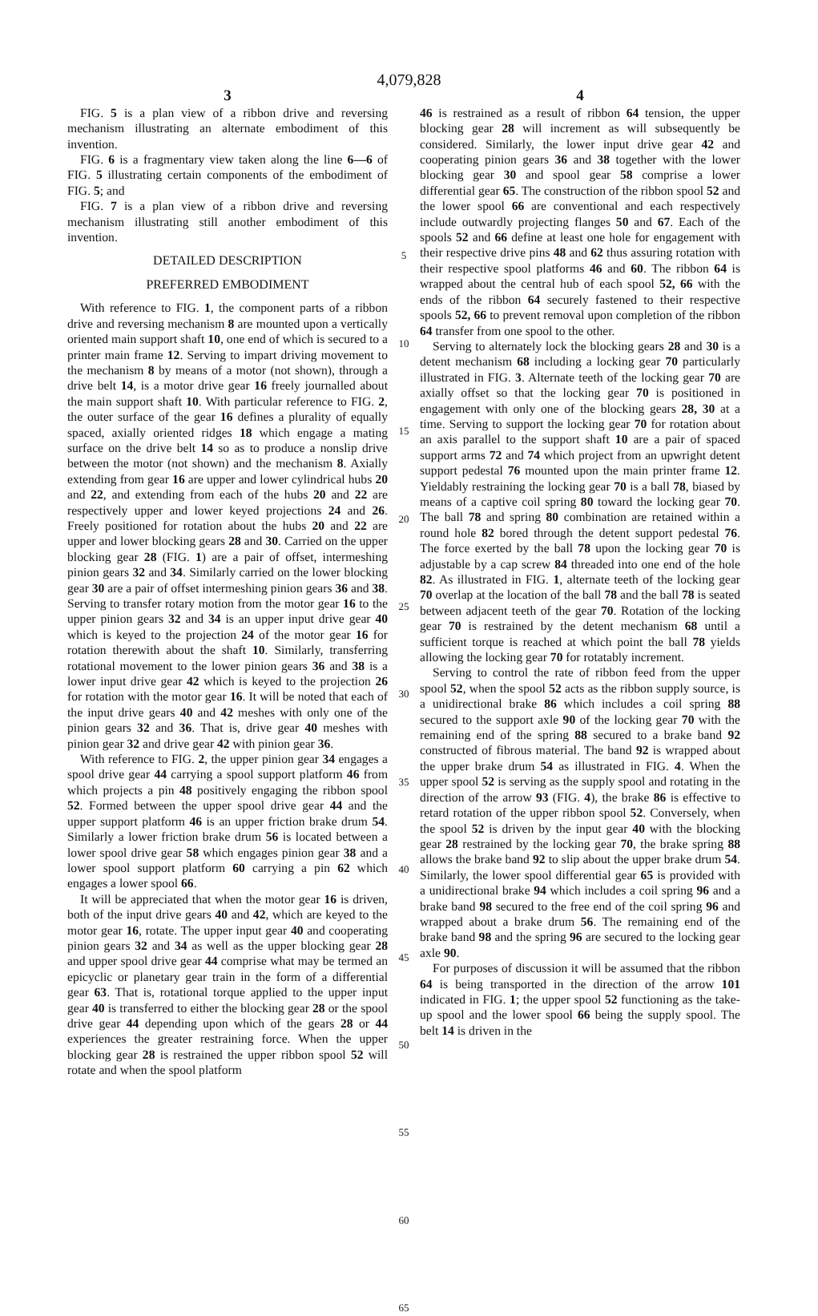4,079,828
3
FIG. 5 is a plan view of a ribbon drive and reversing mechanism illustrating an alternate embodiment of this invention.
FIG. 6 is a fragmentary view taken along the line 6—6 of FIG. 5 illustrating certain components of the embodiment of FIG. 5; and
FIG. 7 is a plan view of a ribbon drive and reversing mechanism illustrating still another embodiment of this invention.
DETAILED DESCRIPTION
PREFERRED EMBODIMENT
With reference to FIG. 1, the component parts of a ribbon drive and reversing mechanism 8 are mounted upon a vertically oriented main support shaft 10, one end of which is secured to a printer main frame 12. Serving to impart driving movement to the mechanism 8 by means of a motor (not shown), through a drive belt 14, is a motor drive gear 16 freely journalled about the main support shaft 10. With particular reference to FIG. 2, the outer surface of the gear 16 defines a plurality of equally spaced, axially oriented ridges 18 which engage a mating surface on the drive belt 14 so as to produce a nonslip drive between the motor (not shown) and the mechanism 8. Axially extending from gear 16 are upper and lower cylindrical hubs 20 and 22, and extending from each of the hubs 20 and 22 are respectively upper and lower keyed projections 24 and 26. Freely positioned for rotation about the hubs 20 and 22 are upper and lower blocking gears 28 and 30. Carried on the upper blocking gear 28 (FIG. 1) are a pair of offset, intermeshing pinion gears 32 and 34. Similarly carried on the lower blocking gear 30 are a pair of offset intermeshing pinion gears 36 and 38. Serving to transfer rotary motion from the motor gear 16 to the upper pinion gears 32 and 34 is an upper input drive gear 40 which is keyed to the projection 24 of the motor gear 16 for rotation therewith about the shaft 10. Similarly, transferring rotational movement to the lower pinion gears 36 and 38 is a lower input drive gear 42 which is keyed to the projection 26 for rotation with the motor gear 16. It will be noted that each of the input drive gears 40 and 42 meshes with only one of the pinion gears 32 and 36. That is, drive gear 40 meshes with pinion gear 32 and drive gear 42 with pinion gear 36.
With reference to FIG. 2, the upper pinion gear 34 engages a spool drive gear 44 carrying a spool support platform 46 from which projects a pin 48 positively engaging the ribbon spool 52. Formed between the upper spool drive gear 44 and the upper support platform 46 is an upper friction brake drum 54. Similarly a lower friction brake drum 56 is located between a lower spool drive gear 58 which engages pinion gear 38 and a lower spool support platform 60 carrying a pin 62 which engages a lower spool 66.
It will be appreciated that when the motor gear 16 is driven, both of the input drive gears 40 and 42, which are keyed to the motor gear 16, rotate. The upper input gear 40 and cooperating pinion gears 32 and 34 as well as the upper blocking gear 28 and upper spool drive gear 44 comprise what may be termed an epicyclic or planetary gear train in the form of a differential gear 63. That is, rotational torque applied to the upper input gear 40 is transferred to either the blocking gear 28 or the spool drive gear 44 depending upon which of the gears 28 or 44 experiences the greater restraining force. When the upper blocking gear 28 is restrained the upper ribbon spool 52 will rotate and when the spool platform
5
10
15
20
25
30
35
40
45
50
55
60
65
4
46 is restrained as a result of ribbon 64 tension, the upper blocking gear 28 will increment as will subsequently be considered. Similarly, the lower input drive gear 42 and cooperating pinion gears 36 and 38 together with the lower blocking gear 30 and spool gear 58 comprise a lower differential gear 65. The construction of the ribbon spool 52 and the lower spool 66 are conventional and each respectively include outwardly projecting flanges 50 and 67. Each of the spools 52 and 66 define at least one hole for engagement with their respective drive pins 48 and 62 thus assuring rotation with their respective spool platforms 46 and 60. The ribbon 64 is wrapped about the central hub of each spool 52, 66 with the ends of the ribbon 64 securely fastened to their respective spools 52, 66 to prevent removal upon completion of the ribbon 64 transfer from one spool to the other.
Serving to alternately lock the blocking gears 28 and 30 is a detent mechanism 68 including a locking gear 70 particularly illustrated in FIG. 3. Alternate teeth of the locking gear 70 are axially offset so that the locking gear 70 is positioned in engagement with only one of the blocking gears 28, 30 at a time. Serving to support the locking gear 70 for rotation about an axis parallel to the support shaft 10 are a pair of spaced support arms 72 and 74 which project from an upwright detent support pedestal 76 mounted upon the main printer frame 12. Yieldably restraining the locking gear 70 is a ball 78, biased by means of a captive coil spring 80 toward the locking gear 70. The ball 78 and spring 80 combination are retained within a round hole 82 bored through the detent support pedestal 76. The force exerted by the ball 78 upon the locking gear 70 is adjustable by a cap screw 84 threaded into one end of the hole 82. As illustrated in FIG. 1, alternate teeth of the locking gear 70 overlap at the location of the ball 78 and the ball 78 is seated between adjacent teeth of the gear 70. Rotation of the locking gear 70 is restrained by the detent mechanism 68 until a sufficient torque is reached at which point the ball 78 yields allowing the locking gear 70 for rotatably increment.
Serving to control the rate of ribbon feed from the upper spool 52, when the spool 52 acts as the ribbon supply source, is a unidirectional brake 86 which includes a coil spring 88 secured to the support axle 90 of the locking gear 70 with the remaining end of the spring 88 secured to a brake band 92 constructed of fibrous material. The band 92 is wrapped about the upper brake drum 54 as illustrated in FIG. 4. When the upper spool 52 is serving as the supply spool and rotating in the direction of the arrow 93 (FIG. 4), the brake 86 is effective to retard rotation of the upper ribbon spool 52. Conversely, when the spool 52 is driven by the input gear 40 with the blocking gear 28 restrained by the locking gear 70, the brake spring 88 allows the brake band 92 to slip about the upper brake drum 54. Similarly, the lower spool differential gear 65 is provided with a unidirectional brake 94 which includes a coil spring 96 and a brake band 98 secured to the free end of the coil spring 96 and wrapped about a brake drum 56. The remaining end of the brake band 98 and the spring 96 are secured to the locking gear axle 90.
For purposes of discussion it will be assumed that the ribbon 64 is being transported in the direction of the arrow 101 indicated in FIG. 1; the upper spool 52 functioning as the take-up spool and the lower spool 66 being the supply spool. The belt 14 is driven in the